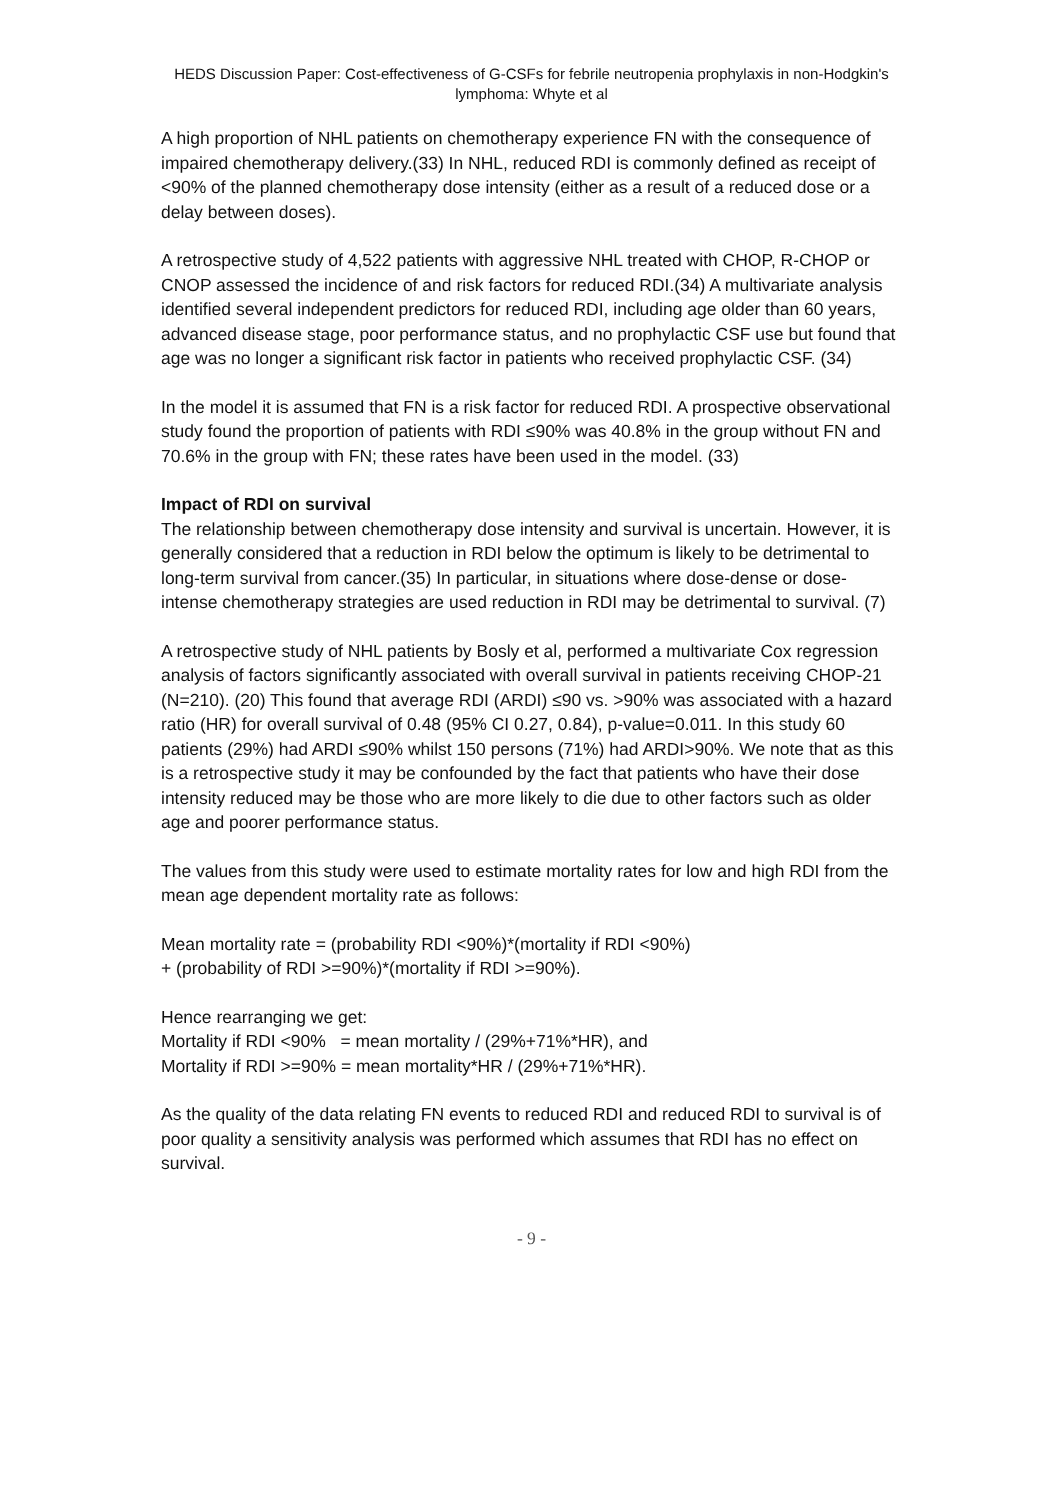HEDS Discussion Paper: Cost-effectiveness of G-CSFs for febrile neutropenia prophylaxis in non-Hodgkin's lymphoma: Whyte et al
A high proportion of NHL patients on chemotherapy experience FN with the consequence of impaired chemotherapy delivery.(33) In NHL, reduced RDI is commonly defined as receipt of <90% of the planned chemotherapy dose intensity (either as a result of a reduced dose or a delay between doses).
A retrospective study of 4,522 patients with aggressive NHL treated with CHOP, R-CHOP or CNOP assessed the incidence of and risk factors for reduced RDI.(34) A multivariate analysis identified several independent predictors for reduced RDI, including age older than 60 years, advanced disease stage, poor performance status, and no prophylactic CSF use but found that age was no longer a significant risk factor in patients who received prophylactic CSF. (34)
In the model it is assumed that FN is a risk factor for reduced RDI. A prospective observational study found the proportion of patients with RDI ≤90% was 40.8% in the group without FN and 70.6% in the group with FN; these rates have been used in the model. (33)
Impact of RDI on survival
The relationship between chemotherapy dose intensity and survival is uncertain. However, it is generally considered that a reduction in RDI below the optimum is likely to be detrimental to long-term survival from cancer.(35) In particular, in situations where dose-dense or dose-intense chemotherapy strategies are used reduction in RDI may be detrimental to survival. (7)
A retrospective study of NHL patients by Bosly et al, performed a multivariate Cox regression analysis of factors significantly associated with overall survival in patients receiving CHOP-21 (N=210). (20) This found that average RDI (ARDI) ≤90 vs. >90% was associated with a hazard ratio (HR) for overall survival of 0.48 (95% CI 0.27, 0.84), p-value=0.011. In this study 60 patients (29%) had ARDI ≤90% whilst 150 persons (71%) had ARDI>90%. We note that as this is a retrospective study it may be confounded by the fact that patients who have their dose intensity reduced may be those who are more likely to die due to other factors such as older age and poorer performance status.
The values from this study were used to estimate mortality rates for low and high RDI from the mean age dependent mortality rate as follows:
Mean mortality rate = (probability RDI <90%)*(mortality if RDI <90%)
+ (probability of RDI >=90%)*(mortality if RDI >=90%).
Hence rearranging we get:
Mortality if RDI <90% = mean mortality / (29%+71%*HR), and
Mortality if RDI >=90% = mean mortality*HR / (29%+71%*HR).
As the quality of the data relating FN events to reduced RDI and reduced RDI to survival is of poor quality a sensitivity analysis was performed which assumes that RDI has no effect on survival.
- 9 -